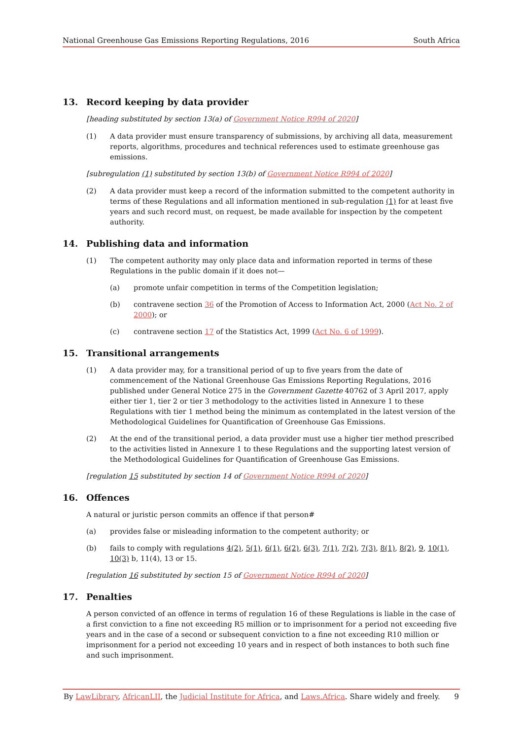National Greenhouse Gas Emissions Reporting Regulations, 2016 South Africa
13. Record keeping by data provider
[heading substituted by section 13(a) of Government Notice R994 of 2020]
(1) A data provider must ensure transparency of submissions, by archiving all data, measurement reports, algorithms, procedures and technical references used to estimate greenhouse gas emissions.
[subregulation (1) substituted by section 13(b) of Government Notice R994 of 2020]
(2) A data provider must keep a record of the information submitted to the competent authority in terms of these Regulations and all information mentioned in sub-regulation (1) for at least five years and such record must, on request, be made available for inspection by the competent authority.
14. Publishing data and information
(1) The competent authority may only place data and information reported in terms of these Regulations in the public domain if it does not—
(a) promote unfair competition in terms of the Competition legislation;
(b) contravene section 36 of the Promotion of Access to Information Act, 2000 (Act No. 2 of 2000); or
(c) contravene section 17 of the Statistics Act, 1999 (Act No. 6 of 1999).
15. Transitional arrangements
(1) A data provider may, for a transitional period of up to five years from the date of commencement of the National Greenhouse Gas Emissions Reporting Regulations, 2016 published under General Notice 275 in the Government Gazette 40762 of 3 April 2017, apply either tier 1, tier 2 or tier 3 methodology to the activities listed in Annexure 1 to these Regulations with tier 1 method being the minimum as contemplated in the latest version of the Methodological Guidelines for Quantification of Greenhouse Gas Emissions.
(2) At the end of the transitional period, a data provider must use a higher tier method prescribed to the activities listed in Annexure 1 to these Regulations and the supporting latest version of the Methodological Guidelines for Quantification of Greenhouse Gas Emissions.
[regulation 15 substituted by section 14 of Government Notice R994 of 2020]
16. Offences
A natural or juristic person commits an offence if that person#
(a) provides false or misleading information to the competent authority; or
(b) fails to comply with regulations 4(2), 5(1), 6(1), 6(2), 6(3), 7(1), 7(2), 7(3), 8(1), 8(2), 9, 10(1), 10(3) b, 11(4), 13 or 15.
[regulation 16 substituted by section 15 of Government Notice R994 of 2020]
17. Penalties
A person convicted of an offence in terms of regulation 16 of these Regulations is liable in the case of a first conviction to a fine not exceeding R5 million or to imprisonment for a period not exceeding five years and in the case of a second or subsequent conviction to a fine not exceeding R10 million or imprisonment for a period not exceeding 10 years and in respect of both instances to both such fine and such imprisonment.
By LawLibrary, AfricanLII, the Judicial Institute for Africa, and Laws.Africa. Share widely and freely. 9